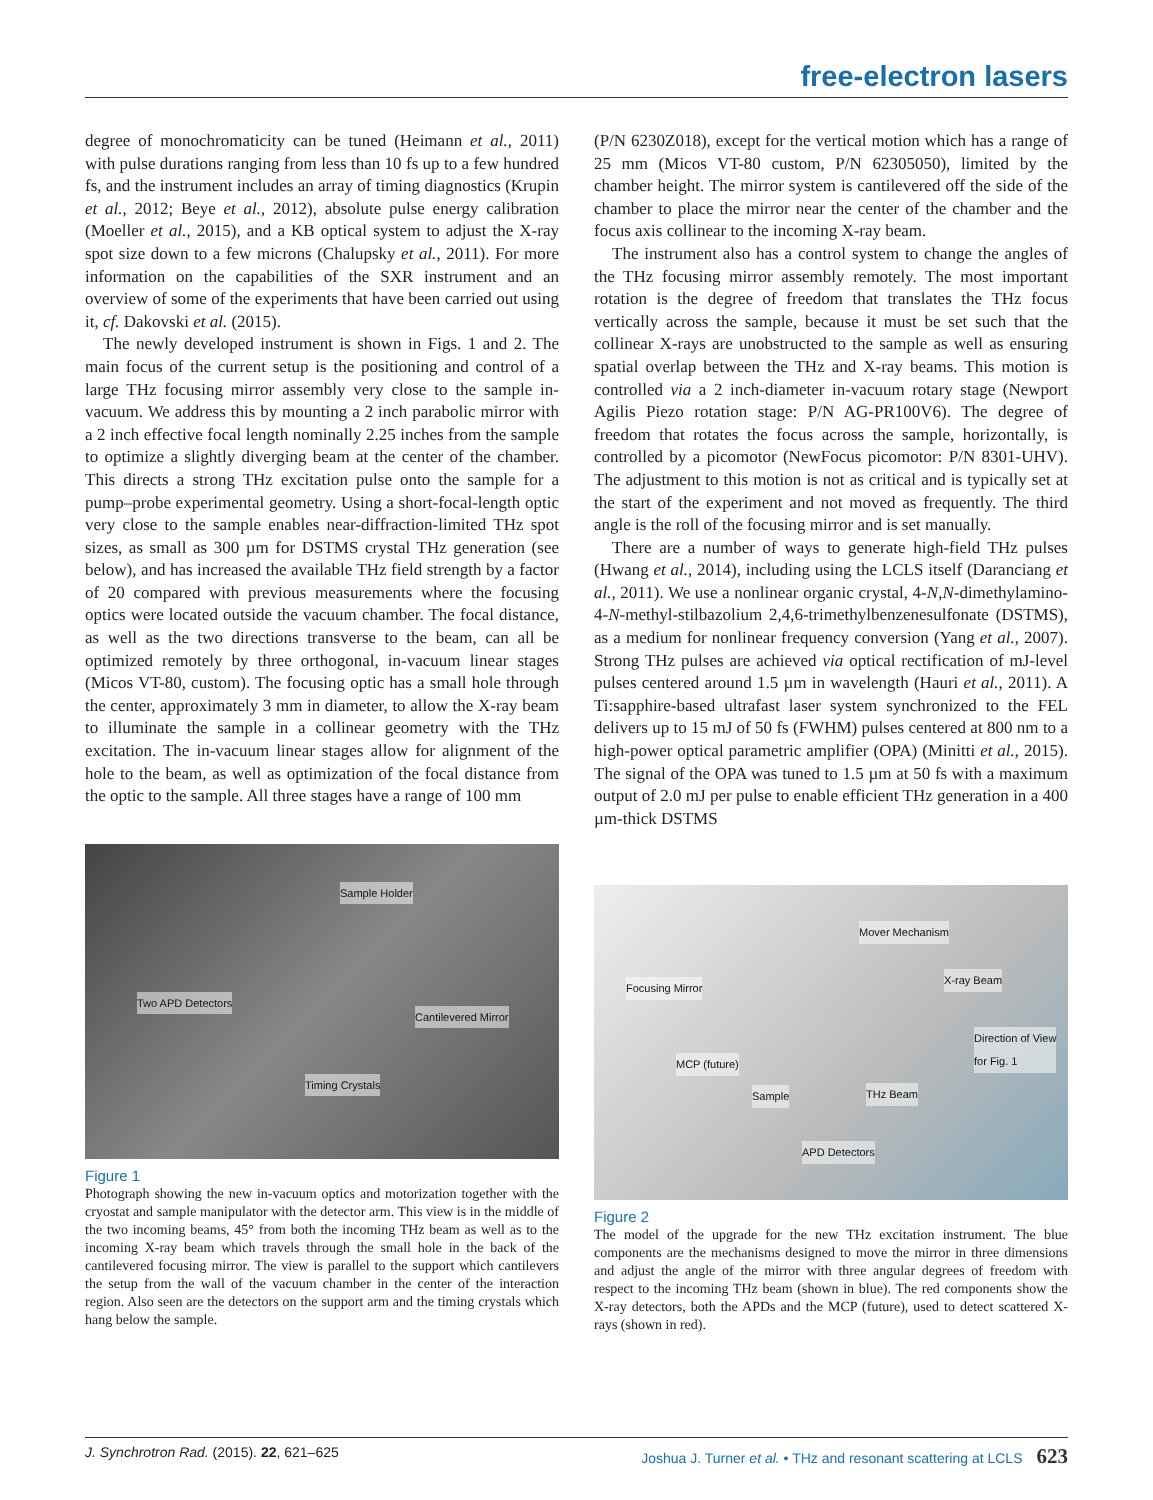free-electron lasers
degree of monochromaticity can be tuned (Heimann et al., 2011) with pulse durations ranging from less than 10 fs up to a few hundred fs, and the instrument includes an array of timing diagnostics (Krupin et al., 2012; Beye et al., 2012), absolute pulse energy calibration (Moeller et al., 2015), and a KB optical system to adjust the X-ray spot size down to a few microns (Chalupsky et al., 2011). For more information on the capabilities of the SXR instrument and an overview of some of the experiments that have been carried out using it, cf. Dakovski et al. (2015).
The newly developed instrument is shown in Figs. 1 and 2. The main focus of the current setup is the positioning and control of a large THz focusing mirror assembly very close to the sample in-vacuum. We address this by mounting a 2 inch parabolic mirror with a 2 inch effective focal length nominally 2.25 inches from the sample to optimize a slightly diverging beam at the center of the chamber. This directs a strong THz excitation pulse onto the sample for a pump–probe experimental geometry. Using a short-focal-length optic very close to the sample enables near-diffraction-limited THz spot sizes, as small as 300 µm for DSTMS crystal THz generation (see below), and has increased the available THz field strength by a factor of 20 compared with previous measurements where the focusing optics were located outside the vacuum chamber. The focal distance, as well as the two directions transverse to the beam, can all be optimized remotely by three orthogonal, in-vacuum linear stages (Micos VT-80, custom). The focusing optic has a small hole through the center, approximately 3 mm in diameter, to allow the X-ray beam to illuminate the sample in a collinear geometry with the THz excitation. The in-vacuum linear stages allow for alignment of the hole to the beam, as well as optimization of the focal distance from the optic to the sample. All three stages have a range of 100 mm
Sample Holder
Two APD Detectors
Cantilevered Mirror
Timing Crystals
Figure 1
Photograph showing the new in-vacuum optics and motorization together with the cryostat and sample manipulator with the detector arm. This view is in the middle of the two incoming beams, 45° from both the incoming THz beam as well as to the incoming X-ray beam which travels through the small hole in the back of the cantilevered focusing mirror. The view is parallel to the support which cantilevers the setup from the wall of the vacuum chamber in the center of the interaction region. Also seen are the detectors on the support arm and the timing crystals which hang below the sample.
(P/N 6230Z018), except for the vertical motion which has a range of 25 mm (Micos VT-80 custom, P/N 62305050), limited by the chamber height. The mirror system is cantilevered off the side of the chamber to place the mirror near the center of the chamber and the focus axis collinear to the incoming X-ray beam.
The instrument also has a control system to change the angles of the THz focusing mirror assembly remotely. The most important rotation is the degree of freedom that translates the THz focus vertically across the sample, because it must be set such that the collinear X-rays are unobstructed to the sample as well as ensuring spatial overlap between the THz and X-ray beams. This motion is controlled via a 2 inch-diameter in-vacuum rotary stage (Newport Agilis Piezo rotation stage: P/N AG-PR100V6). The degree of freedom that rotates the focus across the sample, horizontally, is controlled by a picomotor (NewFocus picomotor: P/N 8301-UHV). The adjustment to this motion is not as critical and is typically set at the start of the experiment and not moved as frequently. The third angle is the roll of the focusing mirror and is set manually.
There are a number of ways to generate high-field THz pulses (Hwang et al., 2014), including using the LCLS itself (Daranciang et al., 2011). We use a nonlinear organic crystal, 4-N,N-dimethylamino-4-N-methyl-stilbazolium 2,4,6-trimethylbenzenesulfonate (DSTMS), as a medium for nonlinear frequency conversion (Yang et al., 2007). Strong THz pulses are achieved via optical rectification of mJ-level pulses centered around 1.5 µm in wavelength (Hauri et al., 2011). A Ti:sapphire-based ultrafast laser system synchronized to the FEL delivers up to 15 mJ of 50 fs (FWHM) pulses centered at 800 nm to a high-power optical parametric amplifier (OPA) (Minitti et al., 2015). The signal of the OPA was tuned to 1.5 µm at 50 fs with a maximum output of 2.0 mJ per pulse to enable efficient THz generation in a 400 µm-thick DSTMS
Mover Mechanism
Focusing Mirror
X-ray Beam
Direction of View
for Fig. 1
MCP (future)
Sample THz Beam
APD Detectors
Figure 2
The model of the upgrade for the new THz excitation instrument. The blue components are the mechanisms designed to move the mirror in three dimensions and adjust the angle of the mirror with three angular degrees of freedom with respect to the incoming THz beam (shown in blue). The red components show the X-ray detectors, both the APDs and the MCP (future), used to detect scattered X-rays (shown in red).
J. Synchrotron Rad. (2015). 22, 621–625 Joshua J. Turner et al. • THz and resonant scattering at LCLS 623